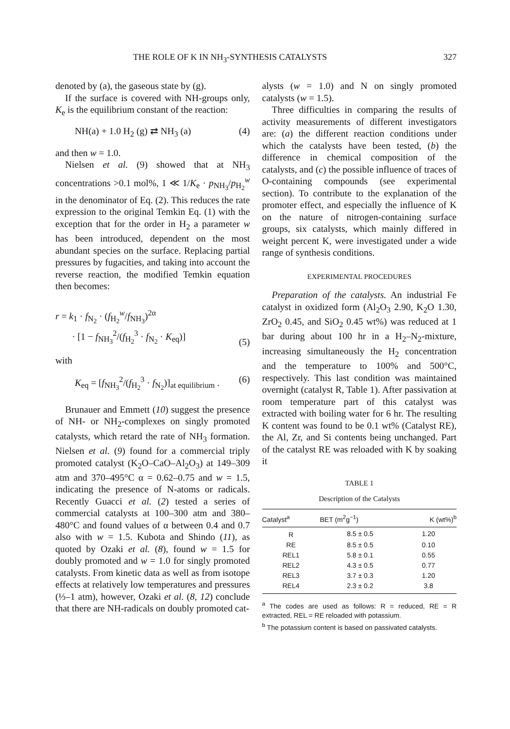THE ROLE OF K IN NH<sub>3</sub>-SYNTHESIS CATALYSTS 327
denoted by (a), the gaseous state by (g).
If the surface is covered with NH-groups only, K<sub>e</sub> is the equilibrium constant of the reaction:
NH(a) + 1.0 H<sub>2</sub> (g) ⇄ NH<sub>3</sub> (a) (4)
and then w = 1.0.
Nielsen et al. (9) showed that at NH<sub>3</sub> concentrations >0.1 mol%, 1 ≪ 1/K<sub>e</sub> · p<sub>NH<sub>3</sub></sub>/p<sub>H<sub>2</sub></sub><sup>w</sup> in the denominator of Eq. (2). This reduces the rate expression to the original Temkin Eq. (1) with the exception that for the order in H<sub>2</sub> a parameter w has been introduced, dependent on the most abundant species on the surface. Replacing partial pressures by fugacities, and taking into account the reverse reaction, the modified Temkin equation then becomes:
r = k<sub>1</sub> · f<sub>N<sub>2</sub></sub> · (f<sub>H<sub>2</sub></sub><sup>w</sup>/f<sub>NH<sub>3</sub></sub>)<sup>2α</sup>
· [1 − f<sub>NH<sub>3</sub></sub><sup>2</sup>/(f<sub>H<sub>2</sub></sub><sup>3</sup> · f<sub>N<sub>2</sub></sub> · K<sub>eq</sub>)] (5)
with
K<sub>eq</sub> = [f<sub>NH<sub>3</sub></sub><sup>2</sup>/(f<sub>H<sub>2</sub></sub><sup>3</sup> · f<sub>N<sub>2</sub></sub>)]<sub>at equilibrium</sub> . (6)
Brunauer and Emmett (10) suggest the presence of NH- or NH<sub>2</sub>-complexes on singly promoted catalysts, which retard the rate of NH<sub>3</sub> formation. Nielsen et al. (9) found for a commercial triply promoted catalyst (K<sub>2</sub>O–CaO–Al<sub>2</sub>O<sub>3</sub>) at 149–309 atm and 370–495°C α = 0.62–0.75 and w = 1.5, indicating the presence of N-atoms or radicals. Recently Guacci et al. (2) tested a series of commercial catalysts at 100–300 atm and 380–480°C and found values of α between 0.4 and 0.7 also with w = 1.5. Kubota and Shindo (11), as quoted by Ozaki et al. (8), found w = 1.5 for doubly promoted and w = 1.0 for singly promoted catalysts. From kinetic data as well as from isotope effects at relatively low temperatures and pressures (⅓–1 atm), however, Ozaki et al. (8, 12) conclude that there are NH-radicals on doubly promoted cat-
alysts (w = 1.0) and N on singly promoted catalysts (w = 1.5).
Three difficulties in comparing the results of activity measurements of different investigators are: (a) the different reaction conditions under which the catalysts have been tested, (b) the difference in chemical composition of the catalysts, and (c) the possible influence of traces of O-containing compounds (see experimental section). To contribute to the explanation of the promoter effect, and especially the influence of K on the nature of nitrogen-containing surface groups, six catalysts, which mainly differed in weight percent K, were investigated under a wide range of synthesis conditions.
EXPERIMENTAL PROCEDURES
Preparation of the catalysts. An industrial Fe catalyst in oxidized form (Al<sub>2</sub>O<sub>3</sub> 2.90, K<sub>2</sub>O 1.30, ZrO<sub>2</sub> 0.45, and SiO<sub>2</sub> 0.45 wt%) was reduced at 1 bar during about 100 hr in a H<sub>2</sub>–N<sub>2</sub>-mixture, increasing simultaneously the H<sub>2</sub> concentration and the temperature to 100% and 500°C, respectively. This last condition was maintained overnight (catalyst R, Table 1). After passivation at room temperature part of this catalyst was extracted with boiling water for 6 hr. The resulting K content was found to be 0.1 wt% (Catalyst RE), the Al, Zr, and Si contents being unchanged. Part of the catalyst RE was reloaded with K by soaking it
TABLE 1
Description of the Catalysts
| Catalyst<sup>a</sup> | BET (m<sup>2</sup>g<sup>−1</sup>) | K (wt%)<sup>b</sup> |
| --- | --- | --- |
| R | 8.5 ± 0.5 | 1.20 |
| RE | 8.5 ± 0.5 | 0.10 |
| REL1 | 5.8 ± 0.1 | 0.55 |
| REL2 | 4.3 ± 0.5 | 0.77 |
| REL3 | 3.7 ± 0.3 | 1.20 |
| REL4 | 2.3 ± 0.2 | 3.8 |
<sup>a</sup> The codes are used as follows: R = reduced, RE = R extracted, REL = RE reloaded with potassium.
<sup>b</sup> The potassium content is based on passivated catalysts.